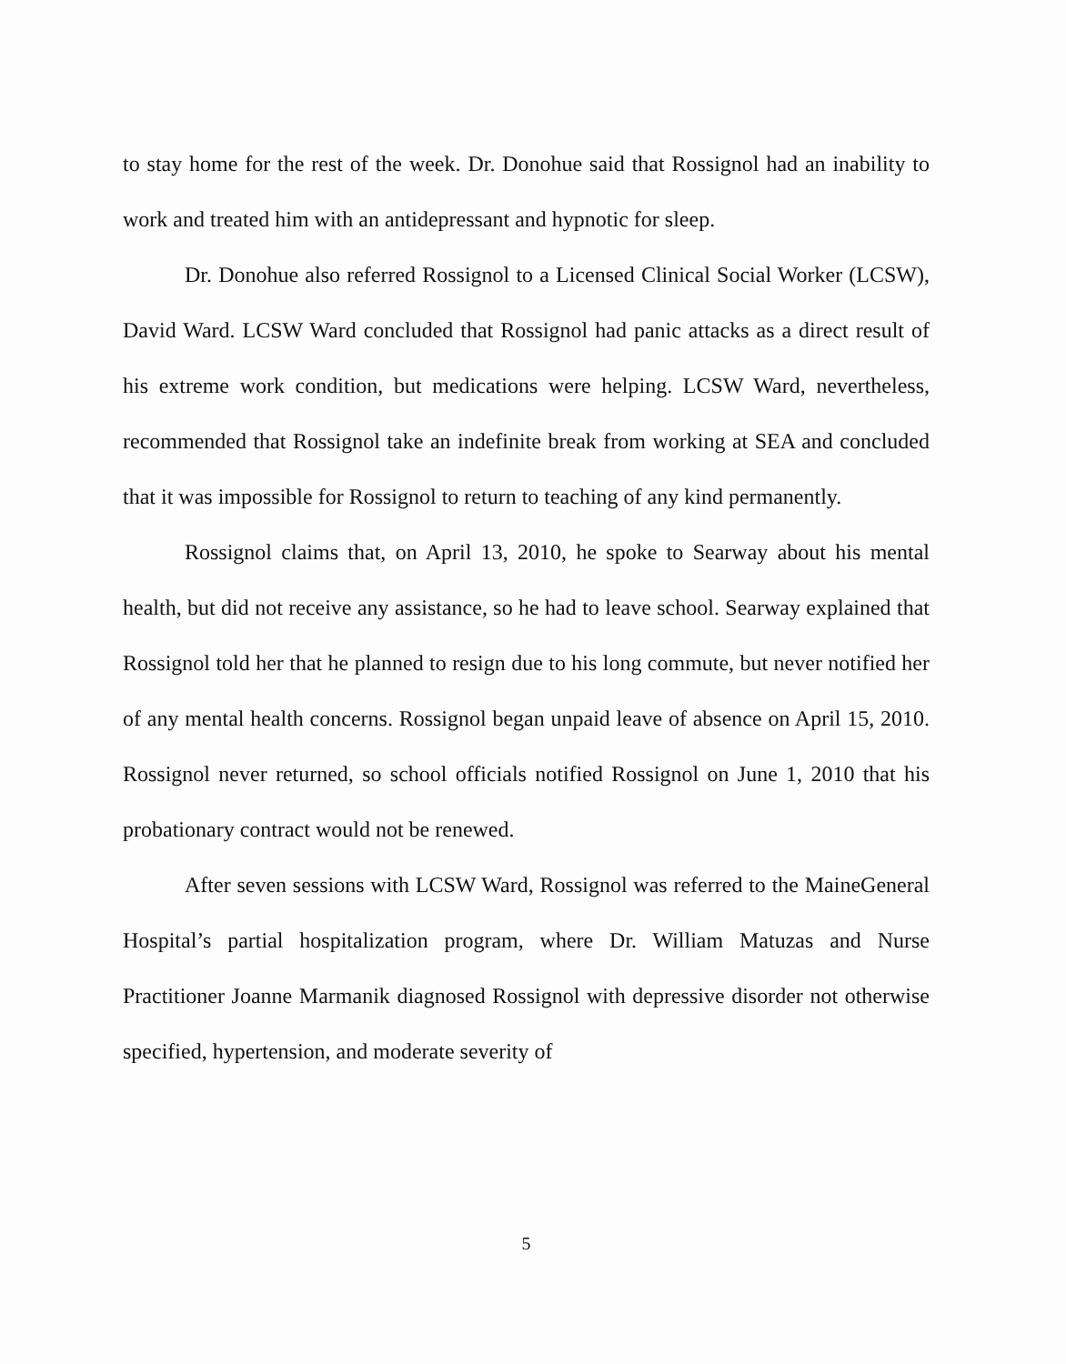to stay home for the rest of the week. Dr. Donohue said that Rossignol had an inability to work and treated him with an antidepressant and hypnotic for sleep.
Dr. Donohue also referred Rossignol to a Licensed Clinical Social Worker (LCSW), David Ward. LCSW Ward concluded that Rossignol had panic attacks as a direct result of his extreme work condition, but medications were helping. LCSW Ward, nevertheless, recommended that Rossignol take an indefinite break from working at SEA and concluded that it was impossible for Rossignol to return to teaching of any kind permanently.
Rossignol claims that, on April 13, 2010, he spoke to Searway about his mental health, but did not receive any assistance, so he had to leave school. Searway explained that Rossignol told her that he planned to resign due to his long commute, but never notified her of any mental health concerns. Rossignol began unpaid leave of absence on April 15, 2010. Rossignol never returned, so school officials notified Rossignol on June 1, 2010 that his probationary contract would not be renewed.
After seven sessions with LCSW Ward, Rossignol was referred to the MaineGeneral Hospital’s partial hospitalization program, where Dr. William Matuzas and Nurse Practitioner Joanne Marmanik diagnosed Rossignol with depressive disorder not otherwise specified, hypertension, and moderate severity of
5